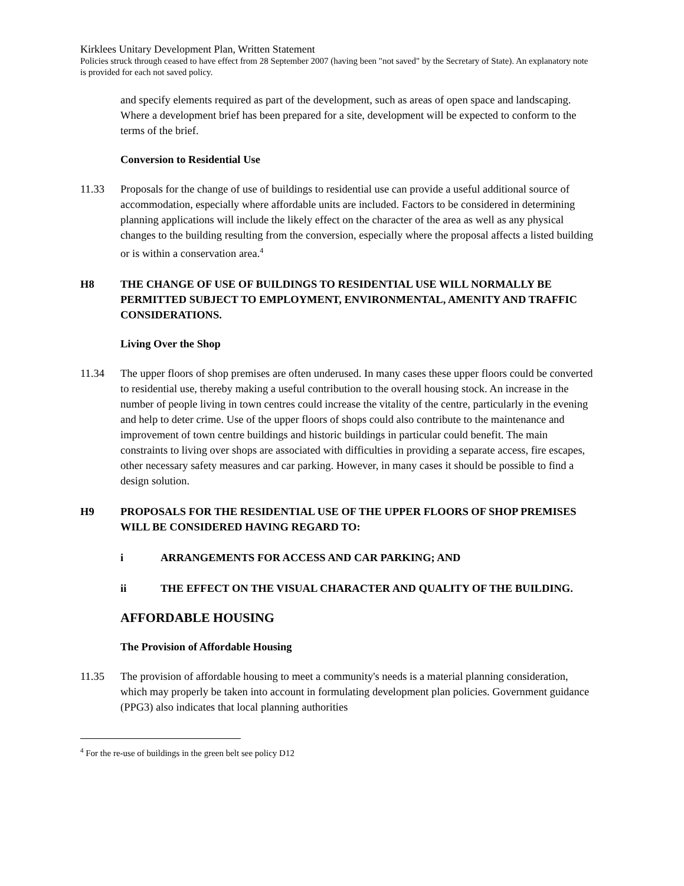Kirklees Unitary Development Plan, Written Statement
Policies struck through ceased to have effect from 28 September 2007 (having been "not saved" by the Secretary of State). An explanatory note is provided for each not saved policy.
and specify elements required as part of the development, such as areas of open space and landscaping. Where a development brief has been prepared for a site, development will be expected to conform to the terms of the brief.
Conversion to Residential Use
11.33 Proposals for the change of use of buildings to residential use can provide a useful additional source of accommodation, especially where affordable units are included. Factors to be considered in determining planning applications will include the likely effect on the character of the area as well as any physical changes to the building resulting from the conversion, especially where the proposal affects a listed building or is within a conservation area.<sup>4</sup>
H8 THE CHANGE OF USE OF BUILDINGS TO RESIDENTIAL USE WILL NORMALLY BE PERMITTED SUBJECT TO EMPLOYMENT, ENVIRONMENTAL, AMENITY AND TRAFFIC CONSIDERATIONS.
Living Over the Shop
11.34 The upper floors of shop premises are often underused. In many cases these upper floors could be converted to residential use, thereby making a useful contribution to the overall housing stock. An increase in the number of people living in town centres could increase the vitality of the centre, particularly in the evening and help to deter crime. Use of the upper floors of shops could also contribute to the maintenance and improvement of town centre buildings and historic buildings in particular could benefit. The main constraints to living over shops are associated with difficulties in providing a separate access, fire escapes, other necessary safety measures and car parking. However, in many cases it should be possible to find a design solution.
H9 PROPOSALS FOR THE RESIDENTIAL USE OF THE UPPER FLOORS OF SHOP PREMISES WILL BE CONSIDERED HAVING REGARD TO:
i ARRANGEMENTS FOR ACCESS AND CAR PARKING; AND
ii THE EFFECT ON THE VISUAL CHARACTER AND QUALITY OF THE BUILDING.
AFFORDABLE HOUSING
The Provision of Affordable Housing
11.35 The provision of affordable housing to meet a community's needs is a material planning consideration, which may properly be taken into account in formulating development plan policies. Government guidance (PPG3) also indicates that local planning authorities
<sup>4</sup> For the re-use of buildings in the green belt see policy D12